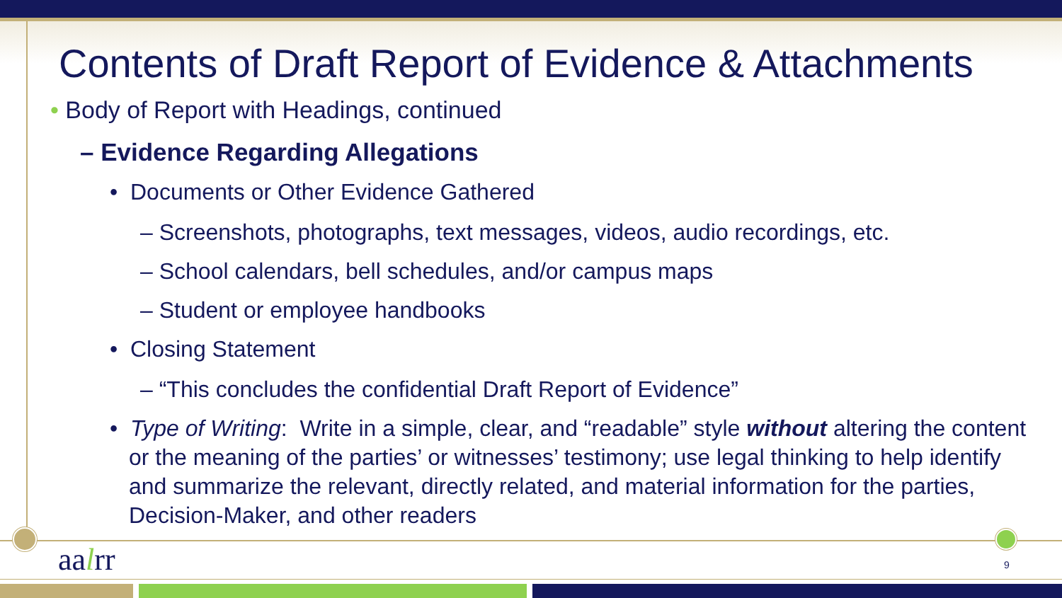Contents of Draft Report of Evidence & Attachments
• Body of Report with Headings, continued
– Evidence Regarding Allegations
• Documents or Other Evidence Gathered
– Screenshots, photographs, text messages, videos, audio recordings, etc.
– School calendars, bell schedules, and/or campus maps
– Student or employee handbooks
• Closing Statement
– “This concludes the confidential Draft Report of Evidence”
• Type of Writing: Write in a simple, clear, and “readable” style without altering the content or the meaning of the parties’ or witnesses’ testimony; use legal thinking to help identify and summarize the relevant, directly related, and material information for the parties, Decision-Maker, and other readers
aalrr 9